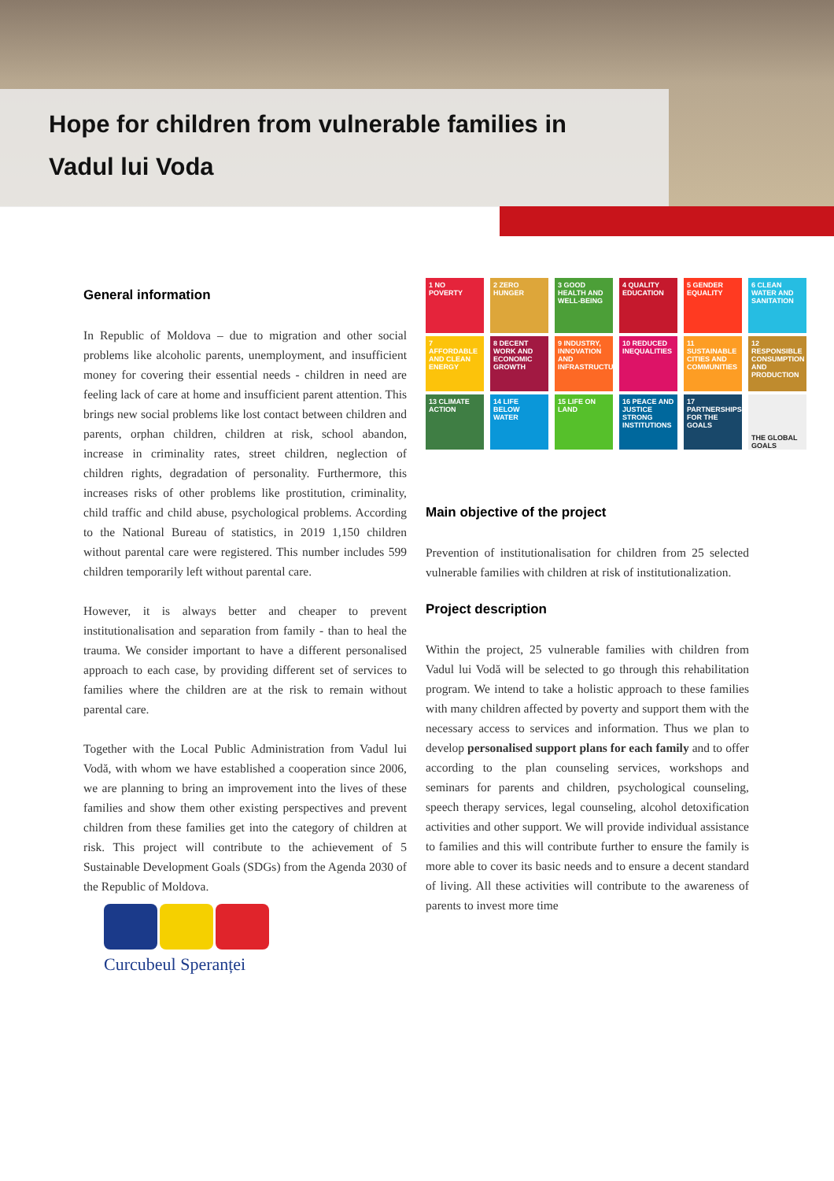Hope for children from vulnerable families in
Vadul lui Voda
General information
In Republic of Moldova – due to migration and other social problems like alcoholic parents, unemployment, and insufficient money for covering their essential needs - children in need are feeling lack of care at home and insufficient parent attention. This brings new social problems like lost contact between children and parents, orphan children, children at risk, school abandon, increase in criminality rates, street children, neglection of children rights, degradation of personality. Furthermore, this increases risks of other problems like prostitution, criminality, child traffic and child abuse, psychological problems. According to the National Bureau of statistics, in 2019 1,150 children without parental care were registered. This number includes 599 children temporarily left without parental care.
However, it is always better and cheaper to prevent institutionalisation and separation from family - than to heal the trauma. We consider important to have a different personalised approach to each case, by providing different set of services to families where the children are at the risk to remain without parental care.
Together with the Local Public Administration from Vadul lui Vodă, with whom we have established a cooperation since 2006, we are planning to bring an improvement into the lives of these families and show them other existing perspectives and prevent children from these families get into the category of children at risk. This project will contribute to the achievement of 5 Sustainable Development Goals (SDGs) from the Agenda 2030 of the Republic of Moldova.
Curcubeul Speranței
1 NO POVERTY
2 ZERO HUNGER
3 GOOD HEALTH AND WELL-BEING
4 QUALITY EDUCATION
5 GENDER EQUALITY
6 CLEAN WATER AND SANITATION
7 AFFORDABLE AND CLEAN ENERGY
8 DECENT WORK AND ECONOMIC GROWTH
9 INDUSTRY, INNOVATION AND INFRASTRUCTURE
10 REDUCED INEQUALITIES
11 SUSTAINABLE CITIES AND COMMUNITIES
12 RESPONSIBLE CONSUMPTION AND PRODUCTION
13 CLIMATE ACTION
14 LIFE BELOW WATER
15 LIFE ON LAND
16 PEACE AND JUSTICE STRONG INSTITUTIONS
17 PARTNERSHIPS FOR THE GOALS
THE GLOBAL GOALS
Main objective of the project
Prevention of institutionalisation for children from 25 selected vulnerable families with children at risk of institutionalization.
Project description
Within the project, 25 vulnerable families with children from Vadul lui Vodă will be selected to go through this rehabilitation program. We intend to take a holistic approach to these families with many children affected by poverty and support them with the necessary access to services and information. Thus we plan to develop personalised support plans for each family and to offer according to the plan counseling services, workshops and seminars for parents and children, psychological counseling, speech therapy services, legal counseling, alcohol detoxification activities and other support. We will provide individual assistance to families and this will contribute further to ensure the family is more able to cover its basic needs and to ensure a decent standard of living. All these activities will contribute to the awareness of parents to invest more time